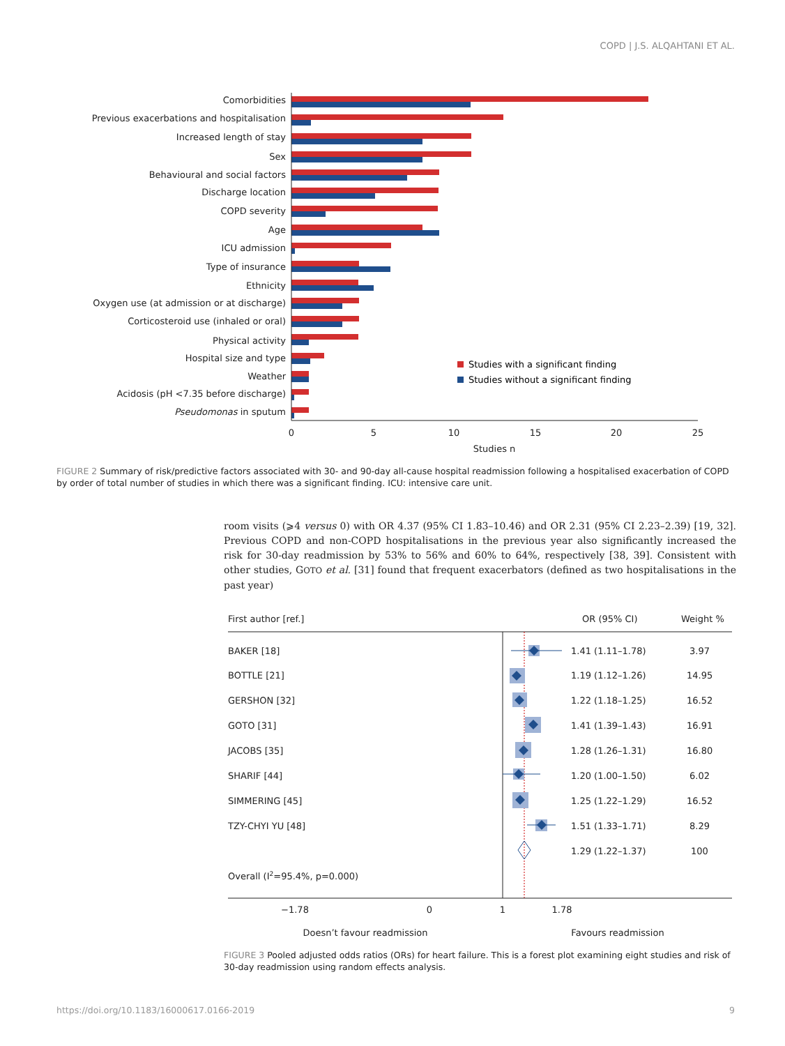COPD | J.S. ALQAHTANI ET AL.
Comorbidities
Previous exacerbations and hospitalisation
Increased length of stay
Sex
Behavioural and social factors
Discharge location
COPD severity
Age
ICU admission
Type of insurance
Ethnicity
Oxygen use (at admission or at discharge)
Corticosteroid use (inhaled or oral)
Physical activity
Hospital size and type
Weather
Acidosis (pH <7.35 before discharge)
Pseudomonas in sputum
0
5
10
15
20
25
Studies n
Studies with a significant finding
Studies without a significant finding
FIGURE 2 Summary of risk/predictive factors associated with 30- and 90-day all-cause hospital readmission following a hospitalised exacerbation of COPD by order of total number of studies in which there was a significant finding. ICU: intensive care unit.
room visits (⩾4 versus 0) with OR 4.37 (95% CI 1.83–10.46) and OR 2.31 (95% CI 2.23–2.39) [19, 32]. Previous COPD and non-COPD hospitalisations in the previous year also significantly increased the risk for 30-day readmission by 53% to 56% and 60% to 64%, respectively [38, 39]. Consistent with other studies, GOTO et al. [31] found that frequent exacerbators (defined as two hospitalisations in the past year)
First author [ref.]
OR (95% CI)
Weight %
BAKER [18]
1.41 (1.11–1.78)
3.97
BOTTLE [21]
1.19 (1.12–1.26)
14.95
GERSHON [32]
1.22 (1.18–1.25)
16.52
GOTO [31]
1.41 (1.39–1.43)
16.91
JACOBS [35]
1.28 (1.26–1.31)
16.80
SHARIF [44]
1.20 (1.00–1.50)
6.02
SIMMERING [45]
1.25 (1.22–1.29)
16.52
TZY-CHYI YU [48]
1.51 (1.33–1.71)
8.29
1.29 (1.22–1.37)
100
Overall (I2=95.4%, p=0.000)
−1.78
0
1
1.78
Doesn’t favour readmission
Favours readmission
FIGURE 3 Pooled adjusted odds ratios (ORs) for heart failure. This is a forest plot examining eight studies and risk of 30-day readmission using random effects analysis.
https://doi.org/10.1183/16000617.0166-2019 9